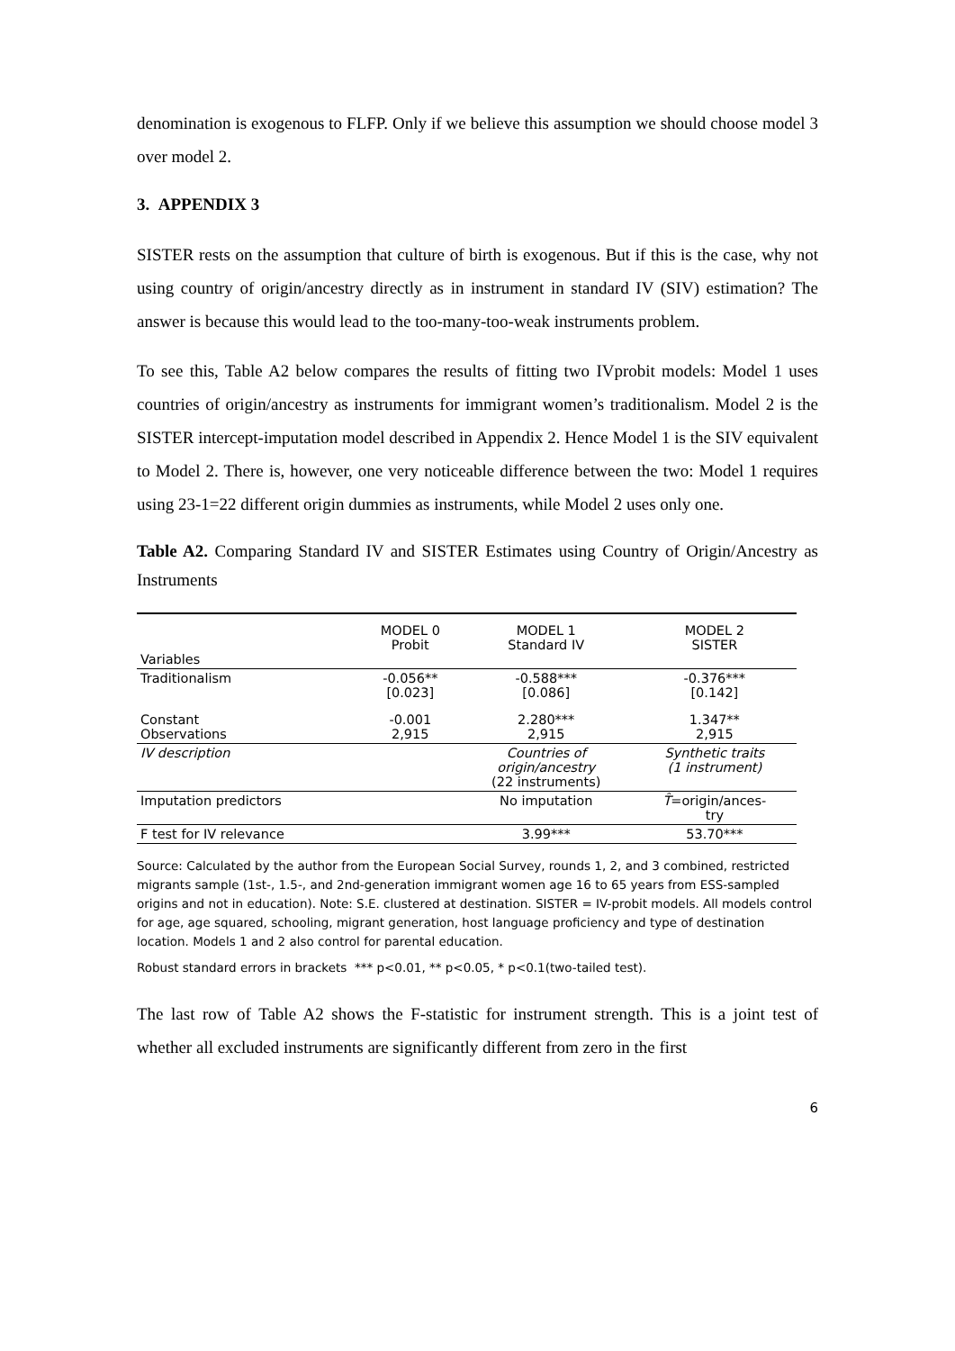denomination is exogenous to FLFP. Only if we believe this assumption we should choose model 3 over model 2.
3. APPENDIX 3
SISTER rests on the assumption that culture of birth is exogenous. But if this is the case, why not using country of origin/ancestry directly as in instrument in standard IV (SIV) estimation? The answer is because this would lead to the too-many-too-weak instruments problem.
To see this, Table A2 below compares the results of fitting two IVprobit models: Model 1 uses countries of origin/ancestry as instruments for immigrant women’s traditionalism. Model 2 is the SISTER intercept-imputation model described in Appendix 2. Hence Model 1 is the SIV equivalent to Model 2. There is, however, one very noticeable difference between the two: Model 1 requires using 23-1=22 different origin dummies as instruments, while Model 2 uses only one.
Table A2. Comparing Standard IV and SISTER Estimates using Country of Origin/Ancestry as Instruments
| Variables | MODEL 0 Probit | MODEL 1 Standard IV | MODEL 2 SISTER |
| Traditionalism | -0.056** [0.023] | -0.588*** [0.086] | -0.376*** [0.142] |
| Constant Observations | -0.001 2,915 | 2.280*** 2,915 | 1.347** 2,915 |
| IV description | | Countries of origin/ancestry (22 instruments) | Synthetic traits (1 instrument) |
| Imputation predictors | | No imputation | T̂ =origin/ances- try |
| F test for IV relevance | | 3.99*** | 53.70*** |
Source: Calculated by the author from the European Social Survey, rounds 1, 2, and 3 combined, restricted migrants sample (1st-, 1.5-, and 2nd-generation immigrant women age 16 to 65 years from ESS-sampled origins and not in education). Note: S.E. clustered at destination. SISTER = IV-probit models. All models control for age, age squared, schooling, migrant generation, host language proficiency and type of destination location. Models 1 and 2 also control for parental education.
Robust standard errors in brackets *** p<0.01, ** p<0.05, * p<0.1(two-tailed test).
The last row of Table A2 shows the F-statistic for instrument strength. This is a joint test of whether all excluded instruments are significantly different from zero in the first
6